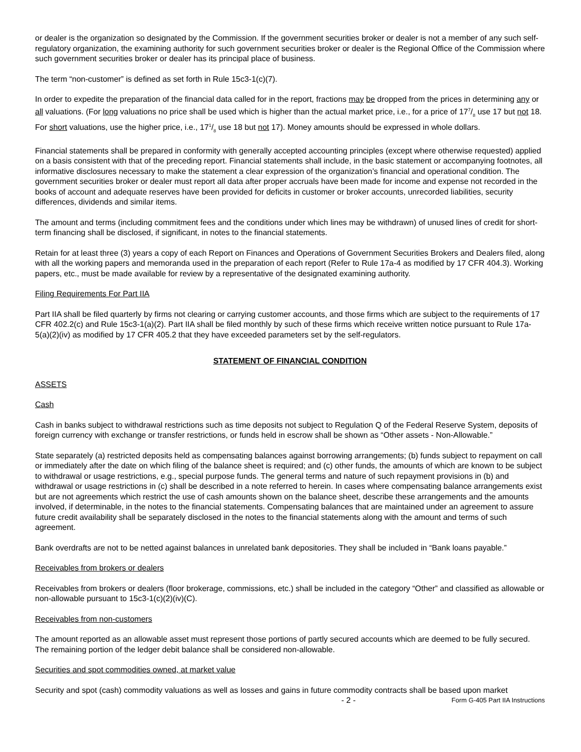or dealer is the organization so designated by the Commission. If the government securities broker or dealer is not a member of any such self-regulatory organization, the examining authority for such government securities broker or dealer is the Regional Office of the Commission where such government securities broker or dealer has its principal place of business.
The term “non-customer” is defined as set forth in Rule 15c3-1(c)(7).
In order to expedite the preparation of the financial data called for in the report, fractions may be dropped from the prices in determining any or all valuations. (For long valuations no price shall be used which is higher than the actual market price, i.e., for a price of 177/8 use 17 but not 18. For short valuations, use the higher price, i.e., 171/8 use 18 but not 17). Money amounts should be expressed in whole dollars.
Financial statements shall be prepared in conformity with generally accepted accounting principles (except where otherwise requested) applied on a basis consistent with that of the preceding report. Financial statements shall include, in the basic statement or accompanying footnotes, all informative disclosures necessary to make the statement a clear expression of the organization’s financial and operational condition. The government securities broker or dealer must report all data after proper accruals have been made for income and expense not recorded in the books of account and adequate reserves have been provided for deficits in customer or broker accounts, unrecorded liabilities, security differences, dividends and similar items.
The amount and terms (including commitment fees and the conditions under which lines may be withdrawn) of unused lines of credit for short-term financing shall be disclosed, if significant, in notes to the financial statements.
Retain for at least three (3) years a copy of each Report on Finances and Operations of Government Securities Brokers and Dealers filed, along with all the working papers and memoranda used in the preparation of each report (Refer to Rule 17a-4 as modified by 17 CFR 404.3). Working papers, etc., must be made available for review by a representative of the designated examining authority.
Filing Requirements For Part IIA
Part IIA shall be filed quarterly by firms not clearing or carrying customer accounts, and those firms which are subject to the requirements of 17 CFR 402.2(c) and Rule 15c3-1(a)(2). Part IIA shall be filed monthly by such of these firms which receive written notice pursuant to Rule 17a-5(a)(2)(iv) as modified by 17 CFR 405.2 that they have exceeded parameters set by the self-regulators.
STATEMENT OF FINANCIAL CONDITION
ASSETS
Cash
Cash in banks subject to withdrawal restrictions such as time deposits not subject to Regulation Q of the Federal Reserve System, deposits of foreign currency with exchange or transfer restrictions, or funds held in escrow shall be shown as “Other assets - Non-Allowable.”
State separately (a) restricted deposits held as compensating balances against borrowing arrangements; (b) funds subject to repayment on call or immediately after the date on which filing of the balance sheet is required; and (c) other funds, the amounts of which are known to be subject to withdrawal or usage restrictions, e.g., special purpose funds. The general terms and nature of such repayment provisions in (b) and withdrawal or usage restrictions in (c) shall be described in a note referred to herein. In cases where compensating balance arrangements exist but are not agreements which restrict the use of cash amounts shown on the balance sheet, describe these arrangements and the amounts involved, if determinable, in the notes to the financial statements. Compensating balances that are maintained under an agreement to assure future credit availability shall be separately disclosed in the notes to the financial statements along with the amount and terms of such agreement.
Bank overdrafts are not to be netted against balances in unrelated bank depositories. They shall be included in “Bank loans payable.”
Receivables from brokers or dealers
Receivables from brokers or dealers (floor brokerage, commissions, etc.) shall be included in the category “Other” and classified as allowable or non-allowable pursuant to 15c3-1(c)(2)(iv)(C).
Receivables from non-customers
The amount reported as an allowable asset must represent those portions of partly secured accounts which are deemed to be fully secured. The remaining portion of the ledger debit balance shall be considered non-allowable.
Securities and spot commodities owned, at market value
Security and spot (cash) commodity valuations as well as losses and gains in future commodity contracts shall be based upon market
- 2 - Form G-405 Part IIA Instructions